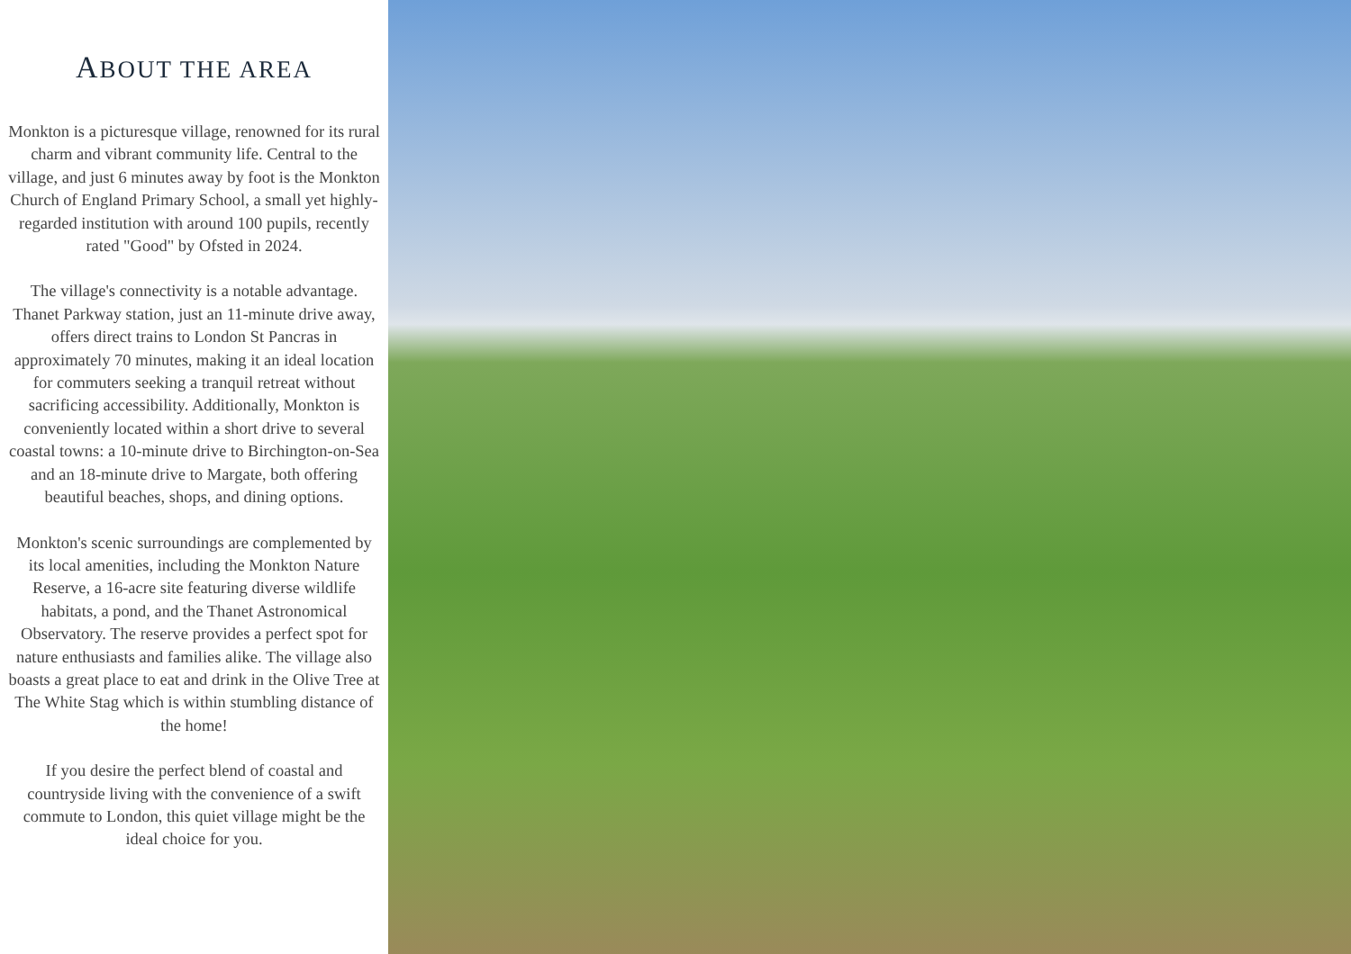ABOUT THE AREA
Monkton is a picturesque village, renowned for its rural charm and vibrant community life. Central to the village, and just 6 minutes away by foot is the Monkton Church of England Primary School, a small yet highly-regarded institution with around 100 pupils, recently rated "Good" by Ofsted in 2024.
The village's connectivity is a notable advantage. Thanet Parkway station, just an 11-minute drive away, offers direct trains to London St Pancras in approximately 70 minutes, making it an ideal location for commuters seeking a tranquil retreat without sacrificing accessibility. Additionally, Monkton is conveniently located within a short drive to several coastal towns: a 10-minute drive to Birchington-on-Sea and an 18-minute drive to Margate, both offering beautiful beaches, shops, and dining options.
Monkton's scenic surroundings are complemented by its local amenities, including the Monkton Nature Reserve, a 16-acre site featuring diverse wildlife habitats, a pond, and the Thanet Astronomical Observatory. The reserve provides a perfect spot for nature enthusiasts and families alike. The village also boasts a great place to eat and drink in the Olive Tree at The White Stag which is within stumbling distance of the home!
If you desire the perfect blend of coastal and countryside living with the convenience of a swift commute to London, this quiet village might be the ideal choice for you.